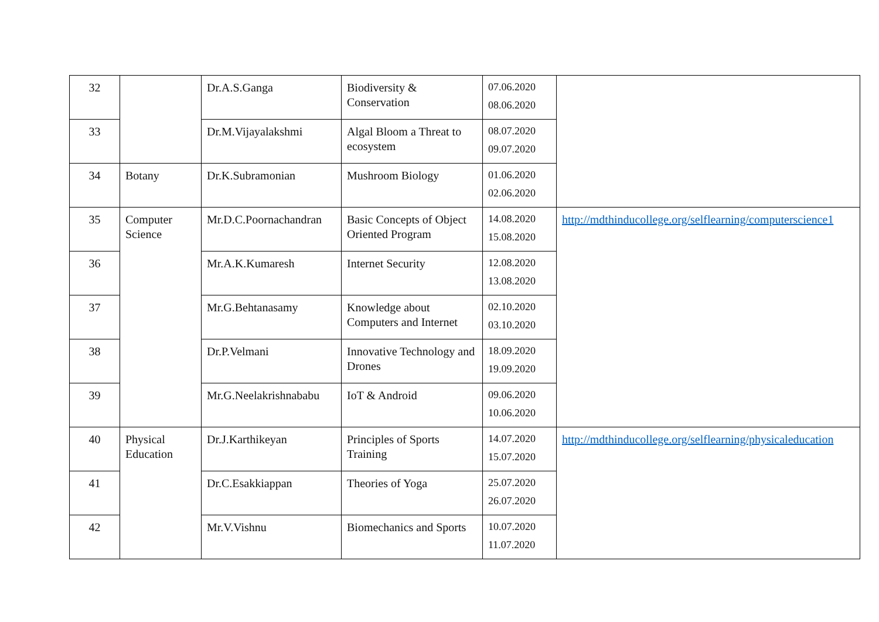| 32 | | Dr.A.S.Ganga | Biodiversity & Conservation | 07.06.2020 08.06.2020 | |
| 33 | | Dr.M.Vijayalakshmi | Algal Bloom a Threat to ecosystem | 08.07.2020 09.07.2020 | |
| 34 | Botany | Dr.K.Subramonian | Mushroom Biology | 01.06.2020 02.06.2020 | |
| 35 | Computer Science | Mr.D.C.Poornachandran | Basic Concepts of Object Oriented Program | 14.08.2020 15.08.2020 | http://mdthinducollege.org/selflearning/computerscience1 |
| 36 | | Mr.A.K.Kumaresh | Internet Security | 12.08.2020 13.08.2020 | |
| 37 | | Mr.G.Behtanasamy | Knowledge about Computers and Internet | 02.10.2020 03.10.2020 | |
| 38 | | Dr.P.Velmani | Innovative Technology and Drones | 18.09.2020 19.09.2020 | |
| 39 | | Mr.G.Neelakrishnababu | IoT & Android | 09.06.2020 10.06.2020 | |
| 40 | Physical Education | Dr.J.Karthikeyan | Principles of Sports Training | 14.07.2020 15.07.2020 | http://mdthinducollege.org/selflearning/physicaleducation |
| 41 | | Dr.C.Esakkiappan | Theories of Yoga | 25.07.2020 26.07.2020 | |
| 42 | | Mr.V.Vishnu | Biomechanics and Sports | 10.07.2020 11.07.2020 | |